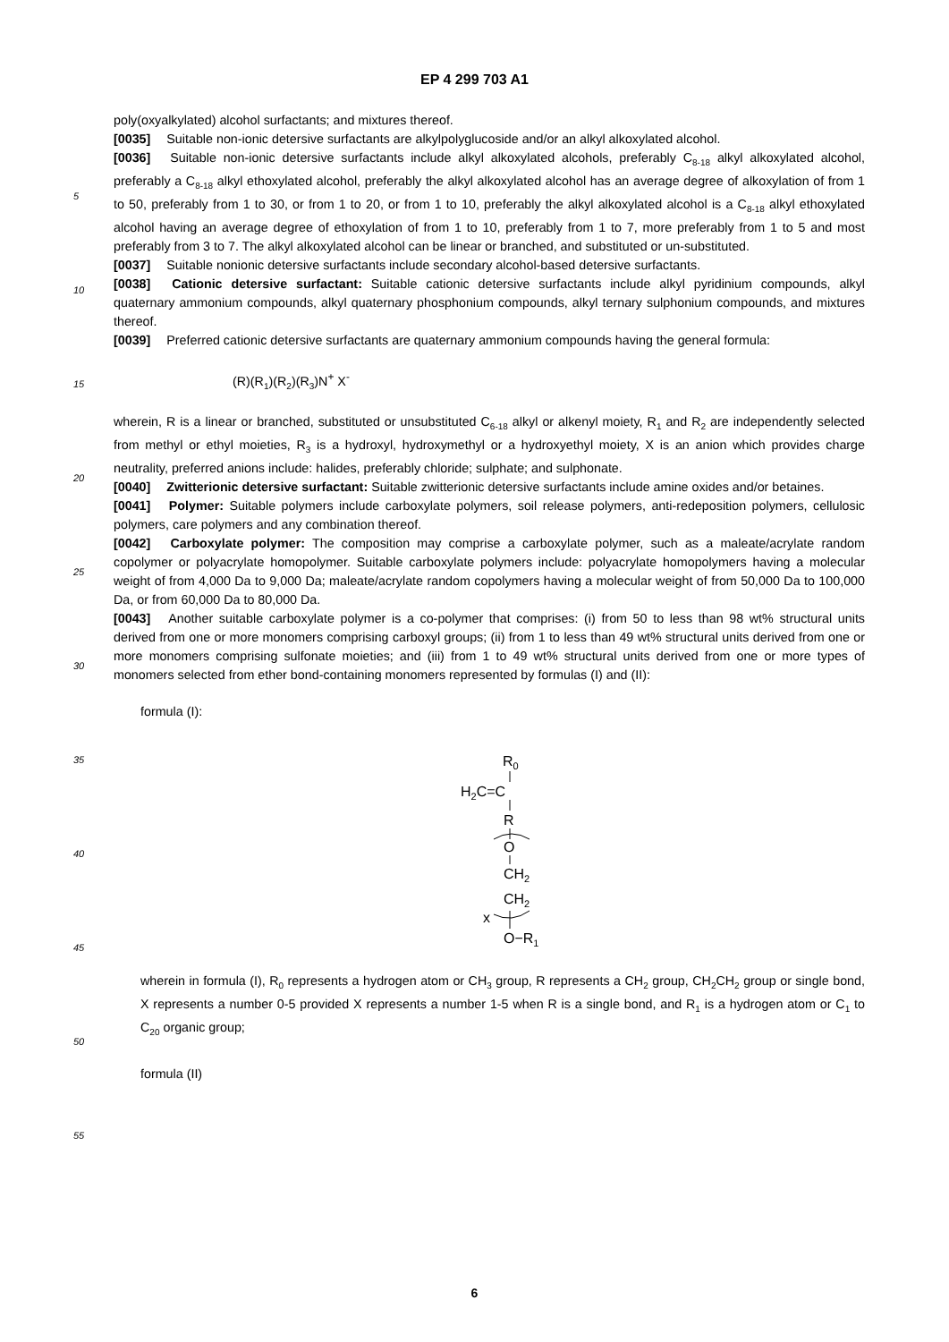EP 4 299 703 A1
5
10
15
20
25
30
35
40
45
50
55
poly(oxyalkylated) alcohol surfactants; and mixtures thereof.
[0035] Suitable non-ionic detersive surfactants are alkylpolyglucoside and/or an alkyl alkoxylated alcohol.
[0036] Suitable non-ionic detersive surfactants include alkyl alkoxylated alcohols, preferably C<sub>8-18</sub> alkyl alkoxylated alcohol, preferably a C<sub>8-18</sub> alkyl ethoxylated alcohol, preferably the alkyl alkoxylated alcohol has an average degree of alkoxylation of from 1 to 50, preferably from 1 to 30, or from 1 to 20, or from 1 to 10, preferably the alkyl alkoxylated alcohol is a C<sub>8-18</sub> alkyl ethoxylated alcohol having an average degree of ethoxylation of from 1 to 10, preferably from 1 to 7, more preferably from 1 to 5 and most preferably from 3 to 7. The alkyl alkoxylated alcohol can be linear or branched, and substituted or un-substituted.
[0037] Suitable nonionic detersive surfactants include secondary alcohol-based detersive surfactants.
[0038] Cationic detersive surfactant: Suitable cationic detersive surfactants include alkyl pyridinium compounds, alkyl quaternary ammonium compounds, alkyl quaternary phosphonium compounds, alkyl ternary sulphonium compounds, and mixtures thereof.
[0039] Preferred cationic detersive surfactants are quaternary ammonium compounds having the general formula:
(R)(R<sub>1</sub>)(R<sub>2</sub>)(R<sub>3</sub>)N<sup>+</sup> X<sup>-</sup>
wherein, R is a linear or branched, substituted or unsubstituted C<sub>6-18</sub> alkyl or alkenyl moiety, R<sub>1</sub> and R<sub>2</sub> are independently selected from methyl or ethyl moieties, R<sub>3</sub> is a hydroxyl, hydroxymethyl or a hydroxyethyl moiety, X is an anion which provides charge neutrality, preferred anions include: halides, preferably chloride; sulphate; and sulphonate.
[0040] Zwitterionic detersive surfactant: Suitable zwitterionic detersive surfactants include amine oxides and/or betaines.
[0041] Polymer: Suitable polymers include carboxylate polymers, soil release polymers, anti-redeposition polymers, cellulosic polymers, care polymers and any combination thereof.
[0042] Carboxylate polymer: The composition may comprise a carboxylate polymer, such as a maleate/acrylate random copolymer or polyacrylate homopolymer. Suitable carboxylate polymers include: polyacrylate homopolymers having a molecular weight of from 4,000 Da to 9,000 Da; maleate/acrylate random copolymers having a molecular weight of from 50,000 Da to 100,000 Da, or from 60,000 Da to 80,000 Da.
[0043] Another suitable carboxylate polymer is a co-polymer that comprises: (i) from 50 to less than 98 wt% structural units derived from one or more monomers comprising carboxyl groups; (ii) from 1 to less than 49 wt% structural units derived from one or more monomers comprising sulfonate moieties; and (iii) from 1 to 49 wt% structural units derived from one or more types of monomers selected from ether bond-containing monomers represented by formulas (I) and (II):
formula (I):
R0
H2C=C
R
O
CH2
CH2
x
O−R1
wherein in formula (I), R<sub>0</sub> represents a hydrogen atom or CH<sub>3</sub> group, R represents a CH<sub>2</sub> group, CH<sub>2</sub>CH<sub>2</sub> group or single bond, X represents a number 0-5 provided X represents a number 1-5 when R is a single bond, and R<sub>1</sub> is a hydrogen atom or C<sub>1</sub> to C<sub>20</sub> organic group;
formula (II)
6